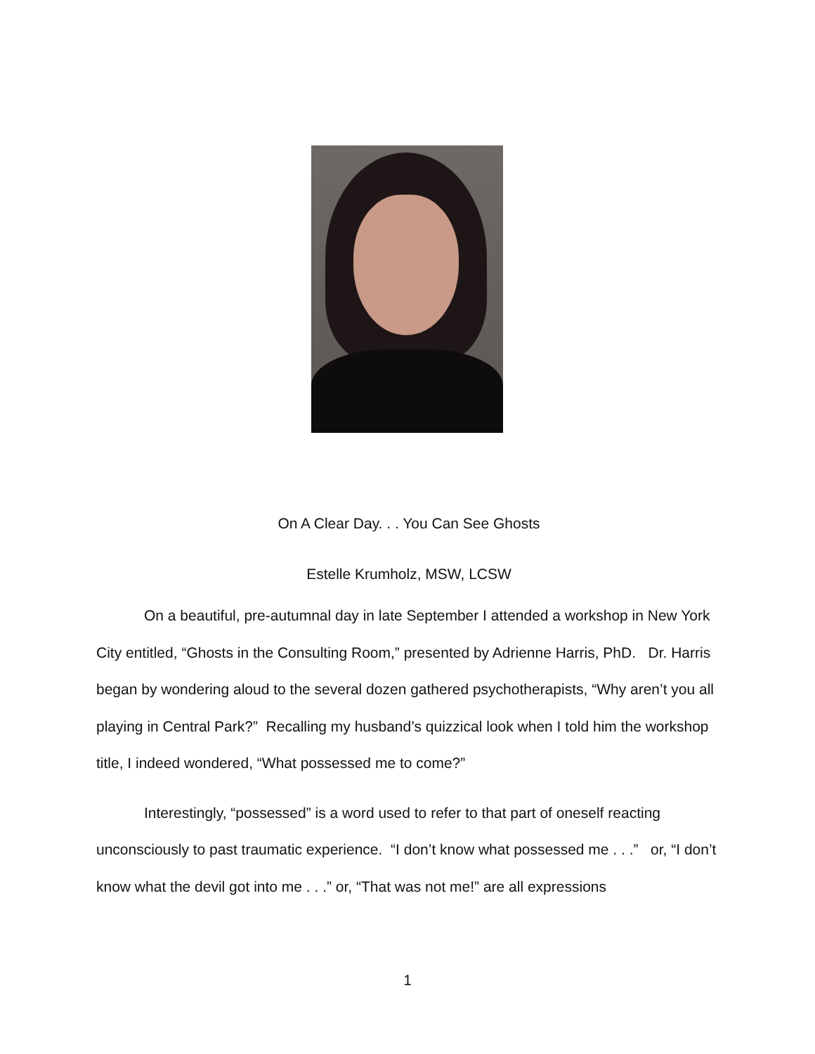On A Clear Day. . . You Can See Ghosts
Estelle Krumholz, MSW, LCSW
On a beautiful, pre-autumnal day in late September I attended a workshop in New York City entitled, “Ghosts in the Consulting Room,” presented by Adrienne Harris, PhD. Dr. Harris began by wondering aloud to the several dozen gathered psychotherapists, “Why aren’t you all playing in Central Park?” Recalling my husband’s quizzical look when I told him the workshop title, I indeed wondered, “What possessed me to come?”
Interestingly, “possessed” is a word used to refer to that part of oneself reacting unconsciously to past traumatic experience. “I don’t know what possessed me . . .” or, “I don’t know what the devil got into me . . .” or, “That was not me!” are all expressions
1